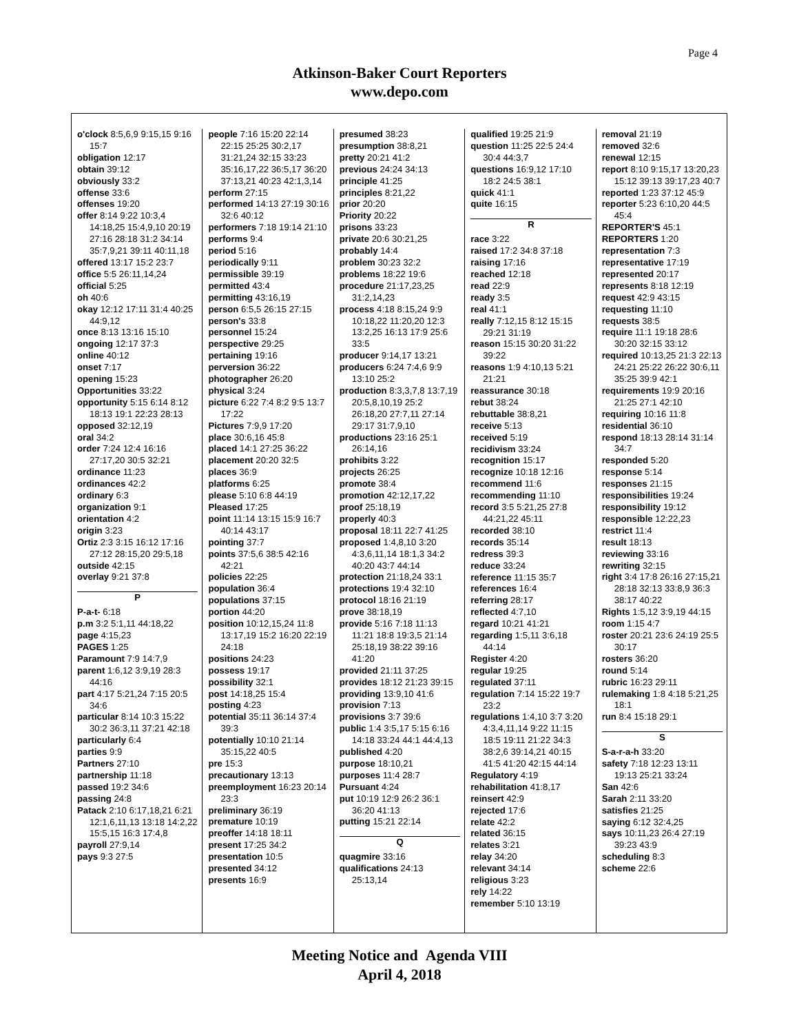Page 4
Atkinson-Baker Court Reporters
www.depo.com
o'clock 8:5,6,9 9:15,15 9:16 15:7
obligation 12:17
obtain 39:12
obviously 33:2
offense 33:6
offenses 19:20
offer 8:14 9:22 10:3,4 14:18,25 15:4,9,10 20:19 27:16 28:18 31:2 34:14 35:7,9,21 39:11 40:11,18
offered 13:17 15:2 23:7
office 5:5 26:11,14,24
official 5:25
oh 40:6
okay 12:12 17:11 31:4 40:25 44:9,12
once 8:13 13:16 15:10
ongoing 12:17 37:3
online 40:12
onset 7:17
opening 15:23
Opportunities 33:22
opportunity 5:15 6:14 8:12 18:13 19:1 22:23 28:13
opposed 32:12,19
oral 34:2
order 7:24 12:4 16:16 27:17,20 30:5 32:21
ordinance 11:23
ordinances 42:2
ordinary 6:3
organization 9:1
orientation 4:2
origin 3:23
Ortiz 2:3 3:15 16:12 17:16 27:12 28:15,20 29:5,18
outside 42:15
overlay 9:21 37:8
P
P-a-t- 6:18
p.m 3:2 5:1,11 44:18,22
page 4:15,23
PAGES 1:25
Paramount 7:9 14:7,9
parent 1:6,12 3:9,19 28:3 44:16
part 4:17 5:21,24 7:15 20:5 34:6
particular 8:14 10:3 15:22 30:2 36:3,11 37:21 42:18
particularly 6:4
parties 9:9
Partners 27:10
partnership 11:18
passed 19:2 34:6
passing 24:8
Patack 2:10 6:17,18,21 6:21 12:1,6,11,13 13:18 14:2,22 15:5,15 16:3 17:4,8
payroll 27:9,14
pays 9:3 27:5
people 7:16 15:20 22:14 22:15 25:25 30:2,17 31:21,24 32:15 33:23 35:16,17,22 36:5,17 36:20 37:13,21 40:23 42:1,3,14
perform 27:15
performed 14:13 27:19 30:16 32:6 40:12
performers 7:18 19:14 21:10
performs 9:4
period 5:16
periodically 9:11
permissible 39:19
permitted 43:4
permitting 43:16,19
person 6:5,5 26:15 27:15
person's 33:8
personnel 15:24
perspective 29:25
pertaining 19:16
perversion 36:22
photographer 26:20
physical 3:24
picture 6:22 7:4 8:2 9:5 13:7 17:22
Pictures 7:9,9 17:20
place 30:6,16 45:8
placed 14:1 27:25 36:22
placement 20:20 32:5
places 36:9
platforms 6:25
please 5:10 6:8 44:19
Pleased 17:25
point 11:14 13:15 15:9 16:7 40:14 43:17
pointing 37:7
points 37:5,6 38:5 42:16 42:21
policies 22:25
population 36:4
populations 37:15
portion 44:20
position 10:12,15,24 11:8 13:17,19 15:2 16:20 22:19 24:18
positions 24:23
possess 19:17
possibility 32:1
post 14:18,25 15:4
posting 4:23
potential 35:11 36:14 37:4 39:3
potentially 10:10 21:14 35:15,22 40:5
pre 15:3
precautionary 13:13
preemployment 16:23 20:14 23:3
preliminary 36:19
premature 10:19
preoffer 14:18 18:11
present 17:25 34:2
presentation 10:5
presented 34:12
presents 16:9
presumed 38:23
presumption 38:8,21
pretty 20:21 41:2
previous 24:24 34:13
principle 41:25
principles 8:21,22
prior 20:20
Priority 20:22
prisons 33:23
private 20:6 30:21,25
probably 14:4
problem 30:23 32:2
problems 18:22 19:6
procedure 21:17,23,25 31:2,14,23
process 4:18 8:15,24 9:9 10:18,22 11:20,20 12:3 13:2,25 16:13 17:9 25:6 33:5
producer 9:14,17 13:21
producers 6:24 7:4,6 9:9 13:10 25:2
production 8:3,3,7,8 13:7,19 20:5,8,10,19 25:2 26:18,20 27:7,11 27:14 29:17 31:7,9,10
productions 23:16 25:1 26:14,16
prohibits 3:22
projects 26:25
promote 38:4
promotion 42:12,17,22
proof 25:18,19
properly 40:3
proposal 18:11 22:7 41:25
proposed 1:4,8,10 3:20 4:3,6,11,14 18:1,3 34:2 40:20 43:7 44:14
protection 21:18,24 33:1
protections 19:4 32:10
protocol 18:16 21:19
prove 38:18,19
provide 5:16 7:18 11:13 11:21 18:8 19:3,5 21:14 25:18,19 38:22 39:16 41:20
provided 21:11 37:25
provides 18:12 21:23 39:15
providing 13:9,10 41:6
provision 7:13
provisions 3:7 39:6
public 1:4 3:5,17 5:15 6:16 14:18 33:24 44:1 44:4,13
published 4:20
purpose 18:10,21
purposes 11:4 28:7
Pursuant 4:24
put 10:19 12:9 26:2 36:1 36:20 41:13
putting 15:21 22:14
Q
quagmire 33:16
qualifications 24:13 25:13,14
qualified 19:25 21:9
question 11:25 22:5 24:4 30:4 44:3,7
questions 16:9,12 17:10 18:2 24:5 38:1
quick 41:1
quite 16:15
R
race 3:22
raised 17:2 34:8 37:18
raising 17:16
reached 12:18
read 22:9
ready 3:5
real 41:1
really 7:12,15 8:12 15:15 29:21 31:19
reason 15:15 30:20 31:22 39:22
reasons 1:9 4:10,13 5:21 21:21
reassurance 30:18
rebut 38:24
rebuttable 38:8,21
receive 5:13
received 5:19
recidivism 33:24
recognition 15:17
recognize 10:18 12:16
recommend 11:6
recommending 11:10
record 3:5 5:21,25 27:8 44:21,22 45:11
recorded 38:10
records 35:14
redress 39:3
reduce 33:24
reference 11:15 35:7
references 16:4
referring 28:17
reflected 4:7,10
regard 10:21 41:21
regarding 1:5,11 3:6,18 44:14
Register 4:20
regular 19:25
regulated 37:11
regulation 7:14 15:22 19:7 23:2
regulations 1:4,10 3:7 3:20 4:3,4,11,14 9:22 11:15 18:5 19:11 21:22 34:3 38:2,6 39:14,21 40:15 41:5 41:20 42:15 44:14
Regulatory 4:19
rehabilitation 41:8,17
reinsert 42:9
rejected 17:6
relate 42:2
related 36:15
relates 3:21
relay 34:20
relevant 34:14
religious 3:23
rely 14:22
remember 5:10 13:19
removal 21:19
removed 32:6
renewal 12:15
report 8:10 9:15,17 13:20,23 15:12 39:13 39:17,23 40:7
reported 1:23 37:12 45:9
reporter 5:23 6:10,20 44:5 45:4
REPORTER'S 45:1
REPORTERS 1:20
representation 7:3
representative 17:19
represented 20:17
represents 8:18 12:19
request 42:9 43:15
requesting 11:10
requests 38:5
require 11:1 19:18 28:6 30:20 32:15 33:12
required 10:13,25 21:3 22:13 24:21 25:22 26:22 30:6,11 35:25 39:9 42:1
requirements 19:9 20:16 21:25 27:1 42:10
requiring 10:16 11:8
residential 36:10
respond 18:13 28:14 31:14 34:7
responded 5:20
response 5:14
responses 21:15
responsibilities 19:24
responsibility 19:12
responsible 12:22,23
restrict 11:4
result 18:13
reviewing 33:16
rewriting 32:15
right 3:4 17:8 26:16 27:15,21 28:18 32:13 33:8,9 36:3 38:17 40:22
Rights 1:5,12 3:9,19 44:15
room 1:15 4:7
roster 20:21 23:6 24:19 25:5 30:17
rosters 36:20
round 5:14
rubric 16:23 29:11
rulemaking 1:8 4:18 5:21,25 18:1
run 8:4 15:18 29:1
S
S-a-r-a-h 33:20
safety 7:18 12:23 13:11 19:13 25:21 33:24
San 42:6
Sarah 2:11 33:20
satisfies 21:25
saying 6:12 32:4,25
says 10:11,23 26:4 27:19 39:23 43:9
scheduling 8:3
scheme 22:6
Meeting Notice and Agenda VIII
April 4, 2018